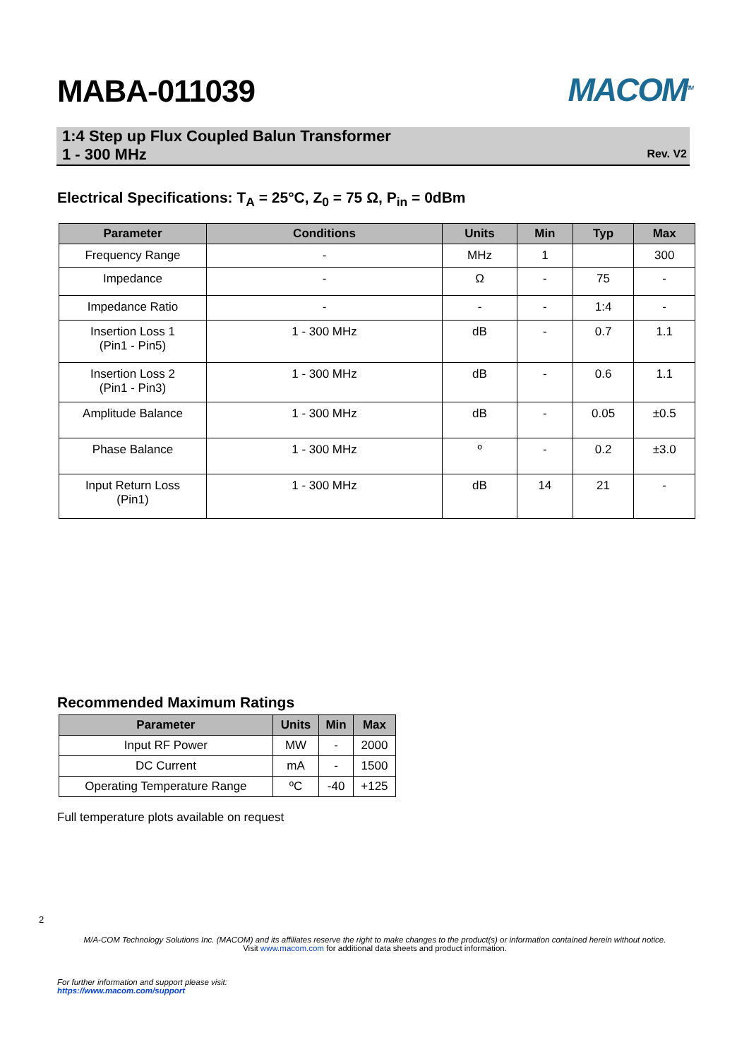MABA-011039
MACOM<sup>TM</sup>
1:4 Step up Flux Coupled Balun Transformer
1 - 300 MHz
Rev. V2
Electrical Specifications: T<sub>A</sub> = 25°C, Z<sub>0</sub> = 75 Ω, P<sub>in</sub> = 0dBm
| Parameter | Conditions | Units | Min | Typ | Max |
| --- | --- | --- | --- | --- | --- |
| Frequency Range | - | MHz | 1 | | 300 |
| Impedance | - | Ω | - | 75 | - |
| Impedance Ratio | - | - | - | 1:4 | - |
| Insertion Loss 1 (Pin1 - Pin5) | 1 - 300 MHz | dB | - | 0.7 | 1.1 |
| Insertion Loss 2 (Pin1 - Pin3) | 1 - 300 MHz | dB | - | 0.6 | 1.1 |
| Amplitude Balance | 1 - 300 MHz | dB | - | 0.05 | ±0.5 |
| Phase Balance | 1 - 300 MHz | º | - | 0.2 | ±3.0 |
| Input Return Loss (Pin1) | 1 - 300 MHz | dB | 14 | 21 | - |
Recommended Maximum Ratings
| Parameter | Units | Min | Max |
| --- | --- | --- | --- |
| Input RF Power | MW | - | 2000 |
| DC Current | mA | - | 1500 |
| Operating Temperature Range | ºC | -40 | +125 |
Full temperature plots available on request
2
M/A-COM Technology Solutions Inc. (MACOM) and its affiliates reserve the right to make changes to the product(s) or information contained herein without notice.
Visit www.macom.com for additional data sheets and product information.
For further information and support please visit:
https://www.macom.com/support